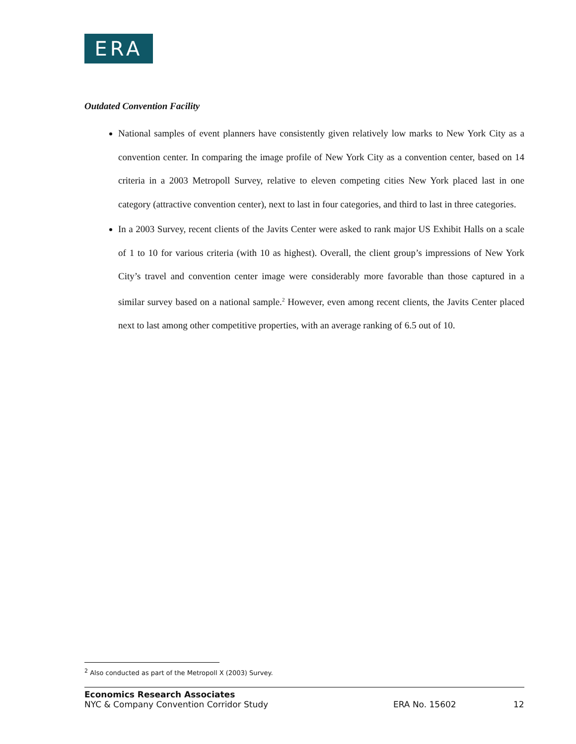ERA
Outdated Convention Facility
National samples of event planners have consistently given relatively low marks to New York City as a convention center. In comparing the image profile of New York City as a convention center, based on 14 criteria in a 2003 Metropoll Survey, relative to eleven competing cities New York placed last in one category (attractive convention center), next to last in four categories, and third to last in three categories.
In a 2003 Survey, recent clients of the Javits Center were asked to rank major US Exhibit Halls on a scale of 1 to 10 for various criteria (with 10 as highest). Overall, the client group’s impressions of New York City’s travel and convention center image were considerably more favorable than those captured in a similar survey based on a national sample.<sup>2</sup> However, even among recent clients, the Javits Center placed next to last among other competitive properties, with an average ranking of 6.5 out of 10.
<sup>2</sup> Also conducted as part of the Metropoll X (2003) Survey.
Economics Research Associates
NYC & Company Convention Corridor Study ERA No. 15602 12